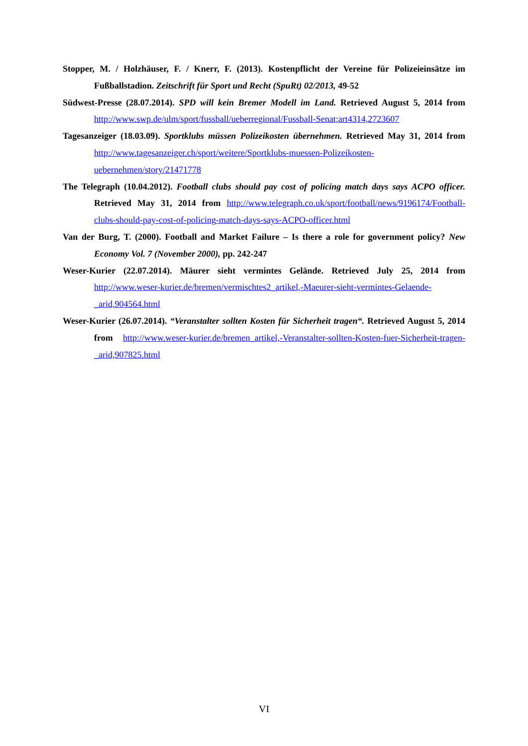Stopper, M. / Holzhäuser, F. / Knerr, F. (2013). Kostenpflicht der Vereine für Polizeieinsätze im Fußballstadion. Zeitschrift für Sport und Recht (SpuRt) 02/2013, 49-52
Südwest-Presse (28.07.2014). SPD will kein Bremer Modell im Land. Retrieved August 5, 2014 from http://www.swp.de/ulm/sport/fussball/ueberregional/Fussball-Senat;art4314,2723607
Tagesanzeiger (18.03.09). Sportklubs müssen Polizeikosten übernehmen. Retrieved May 31, 2014 from http://www.tagesanzeiger.ch/sport/weitere/Sportklubs-muessen-Polizeikosten-uebernehmen/story/21471778
The Telegraph (10.04.2012). Football clubs should pay cost of policing match days says ACPO officer. Retrieved May 31, 2014 from http://www.telegraph.co.uk/sport/football/news/9196174/Football-clubs-should-pay-cost-of-policing-match-days-says-ACPO-officer.html
Van der Burg, T. (2000). Football and Market Failure – Is there a role for government policy? New Economy Vol. 7 (November 2000), pp. 242-247
Weser-Kurier (22.07.2014). Mäurer sieht vermintes Gelände. Retrieved July 25, 2014 from http://www.weser-kurier.de/bremen/vermischtes2_artikel,-Maeurer-sieht-vermintes-Gelaende-_arid,904564.html
Weser-Kurier (26.07.2014). “Veranstalter sollten Kosten für Sicherheit tragen“. Retrieved August 5, 2014 from http://www.weser-kurier.de/bremen_artikel,-Veranstalter-sollten-Kosten-fuer-Sicherheit-tragen-_arid,907825.html
VI